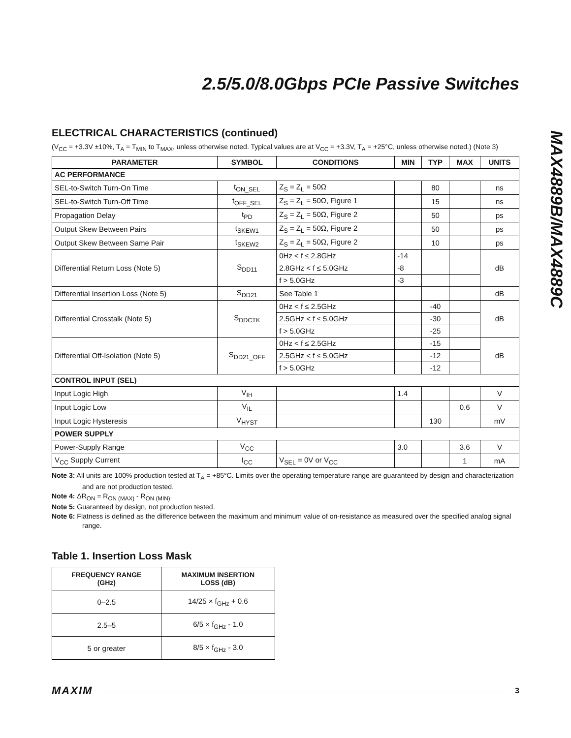MAX4889B/MAX4889C
2.5/5.0/8.0Gbps PCIe Passive Switches
ELECTRICAL CHARACTERISTICS (continued)
(V<sub>CC</sub> = +3.3V ±10%, T<sub>A</sub> = T<sub>MIN</sub> to T<sub>MAX</sub>, unless otherwise noted. Typical values are at V<sub>CC</sub> = +3.3V, T<sub>A</sub> = +25°C, unless otherwise noted.) (Note 3)
| PARAMETER | SYMBOL | CONDITIONS | MIN | TYP | MAX | UNITS |
| --- | --- | --- | --- | --- | --- | --- |
| AC PERFORMANCE | | | | | | |
| SEL-to-Switch Turn-On Time | t<sub>ON_SEL</sub> | Z<sub>S</sub> = Z<sub>L</sub> = 50Ω | | 80 | | ns |
| SEL-to-Switch Turn-Off Time | t<sub>OFF_SEL</sub> | Z<sub>S</sub> = Z<sub>L</sub> = 50Ω, Figure 1 | | 15 | | ns |
| Propagation Delay | t<sub>PD</sub> | Z<sub>S</sub> = Z<sub>L</sub> = 50Ω, Figure 2 | | 50 | | ps |
| Output Skew Between Pairs | t<sub>SKEW1</sub> | Z<sub>S</sub> = Z<sub>L</sub> = 50Ω, Figure 2 | | 50 | | ps |
| Output Skew Between Same Pair | t<sub>SKEW2</sub> | Z<sub>S</sub> = Z<sub>L</sub> = 50Ω, Figure 2 | | 10 | | ps |
| Differential Return Loss (Note 5) | S<sub>DD11</sub> | 0Hz < f ≤ 2.8GHz | -14 | | | dB |
| | | 2.8GHz < f ≤ 5.0GHz | -8 | | | |
| | | f > 5.0GHz | -3 | | | |
| Differential Insertion Loss (Note 5) | S<sub>DD21</sub> | See Table 1 | | | | dB |
| Differential Crosstalk (Note 5) | S<sub>DDCTK</sub> | 0Hz < f ≤ 2.5GHz | | -40 | | dB |
| | | 2.5GHz < f ≤ 5.0GHz | | -30 | | |
| | | f > 5.0GHz | | -25 | | |
| Differential Off-Isolation (Note 5) | S<sub>DD21_OFF</sub> | 0Hz < f ≤ 2.5GHz | | -15 | | dB |
| | | 2.5GHz < f ≤ 5.0GHz | | -12 | | |
| | | f > 5.0GHz | | -12 | | |
| CONTROL INPUT (SEL) | | | | | | |
| Input Logic High | V<sub>IH</sub> | | 1.4 | | | V |
| Input Logic Low | V<sub>IL</sub> | | | | 0.6 | V |
| Input Logic Hysteresis | V<sub>HYST</sub> | | | 130 | | mV |
| POWER SUPPLY | | | | | | |
| Power-Supply Range | V<sub>CC</sub> | | 3.0 | | 3.6 | V |
| V<sub>CC</sub> Supply Current | I<sub>CC</sub> | V<sub>SEL</sub> = 0V or V<sub>CC</sub> | | | 1 | mA |
Note 3: All units are 100% production tested at T<sub>A</sub> = +85°C. Limits over the operating temperature range are guaranteed by design and characterization and are not production tested.
Note 4: ΔR<sub>ON</sub> = R<sub>ON (MAX)</sub> - R<sub>ON (MIN)</sub>.
Note 5: Guaranteed by design, not production tested.
Note 6: Flatness is defined as the difference between the maximum and minimum value of on-resistance as measured over the specified analog signal range.
Table 1. Insertion Loss Mask
| FREQUENCY RANGE (GHz) | MAXIMUM INSERTION LOSS (dB) |
| --- | --- |
| 0–2.5 | 14/25 × f<sub>GHz</sub> + 0.6 |
| 2.5–5 | 6/5 × f<sub>GHz</sub> - 1.0 |
| 5 or greater | 8/5 × f<sub>GHz</sub> - 3.0 |
MAXIM 3